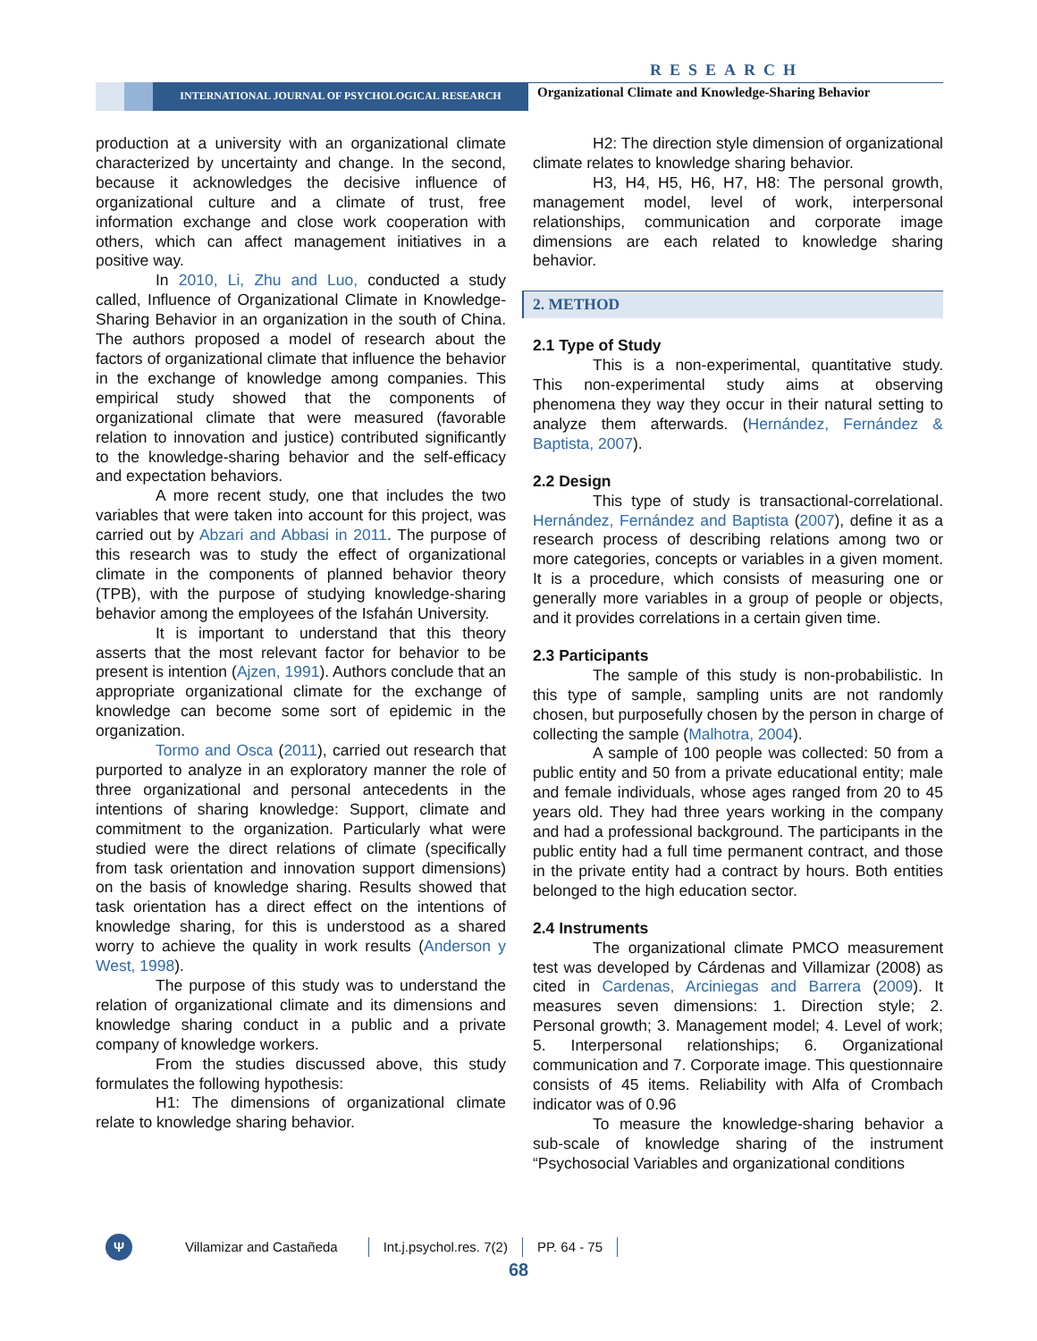RESEARCH
INTERNATIONAL JOURNAL OF PSYCHOLOGICAL RESEARCH
Organizational Climate and Knowledge-Sharing Behavior
production at a university with an organizational climate characterized by uncertainty and change. In the second, because it acknowledges the decisive influence of organizational culture and a climate of trust, free information exchange and close work cooperation with others, which can affect management initiatives in a positive way.
In 2010, Li, Zhu and Luo, conducted a study called, Influence of Organizational Climate in Knowledge-Sharing Behavior in an organization in the south of China. The authors proposed a model of research about the factors of organizational climate that influence the behavior in the exchange of knowledge among companies. This empirical study showed that the components of organizational climate that were measured (favorable relation to innovation and justice) contributed significantly to the knowledge-sharing behavior and the self-efficacy and expectation behaviors.
A more recent study, one that includes the two variables that were taken into account for this project, was carried out by Abzari and Abbasi in 2011. The purpose of this research was to study the effect of organizational climate in the components of planned behavior theory (TPB), with the purpose of studying knowledge-sharing behavior among the employees of the Isfahán University.
It is important to understand that this theory asserts that the most relevant factor for behavior to be present is intention (Ajzen, 1991). Authors conclude that an appropriate organizational climate for the exchange of knowledge can become some sort of epidemic in the organization.
Tormo and Osca (2011), carried out research that purported to analyze in an exploratory manner the role of three organizational and personal antecedents in the intentions of sharing knowledge: Support, climate and commitment to the organization. Particularly what were studied were the direct relations of climate (specifically from task orientation and innovation support dimensions) on the basis of knowledge sharing. Results showed that task orientation has a direct effect on the intentions of knowledge sharing, for this is understood as a shared worry to achieve the quality in work results (Anderson y West, 1998).
The purpose of this study was to understand the relation of organizational climate and its dimensions and knowledge sharing conduct in a public and a private company of knowledge workers.
From the studies discussed above, this study formulates the following hypothesis:
H1: The dimensions of organizational climate relate to knowledge sharing behavior.
H2: The direction style dimension of organizational climate relates to knowledge sharing behavior.
H3, H4, H5, H6, H7, H8: The personal growth, management model, level of work, interpersonal relationships, communication and corporate image dimensions are each related to knowledge sharing behavior.
2. METHOD
2.1 Type of Study
This is a non-experimental, quantitative study. This non-experimental study aims at observing phenomena they way they occur in their natural setting to analyze them afterwards. (Hernández, Fernández & Baptista, 2007).
2.2 Design
This type of study is transactional-correlational. Hernández, Fernández and Baptista (2007), define it as a research process of describing relations among two or more categories, concepts or variables in a given moment. It is a procedure, which consists of measuring one or generally more variables in a group of people or objects, and it provides correlations in a certain given time.
2.3 Participants
The sample of this study is non-probabilistic. In this type of sample, sampling units are not randomly chosen, but purposefully chosen by the person in charge of collecting the sample (Malhotra, 2004).
A sample of 100 people was collected: 50 from a public entity and 50 from a private educational entity; male and female individuals, whose ages ranged from 20 to 45 years old. They had three years working in the company and had a professional background. The participants in the public entity had a full time permanent contract, and those in the private entity had a contract by hours. Both entities belonged to the high education sector.
2.4 Instruments
The organizational climate PMCO measurement test was developed by Cárdenas and Villamizar (2008) as cited in Cardenas, Arciniegas and Barrera (2009). It measures seven dimensions: 1. Direction style; 2. Personal growth; 3. Management model; 4. Level of work; 5. Interpersonal relationships; 6. Organizational communication and 7. Corporate image. This questionnaire consists of 45 items. Reliability with Alfa of Crombach indicator was of 0.96
To measure the knowledge-sharing behavior a sub-scale of knowledge sharing of the instrument “Psychosocial Variables and organizational conditions
Ψ
Villamizar and Castañeda Int.j.psychol.res. 7(2) PP. 64 - 75
68